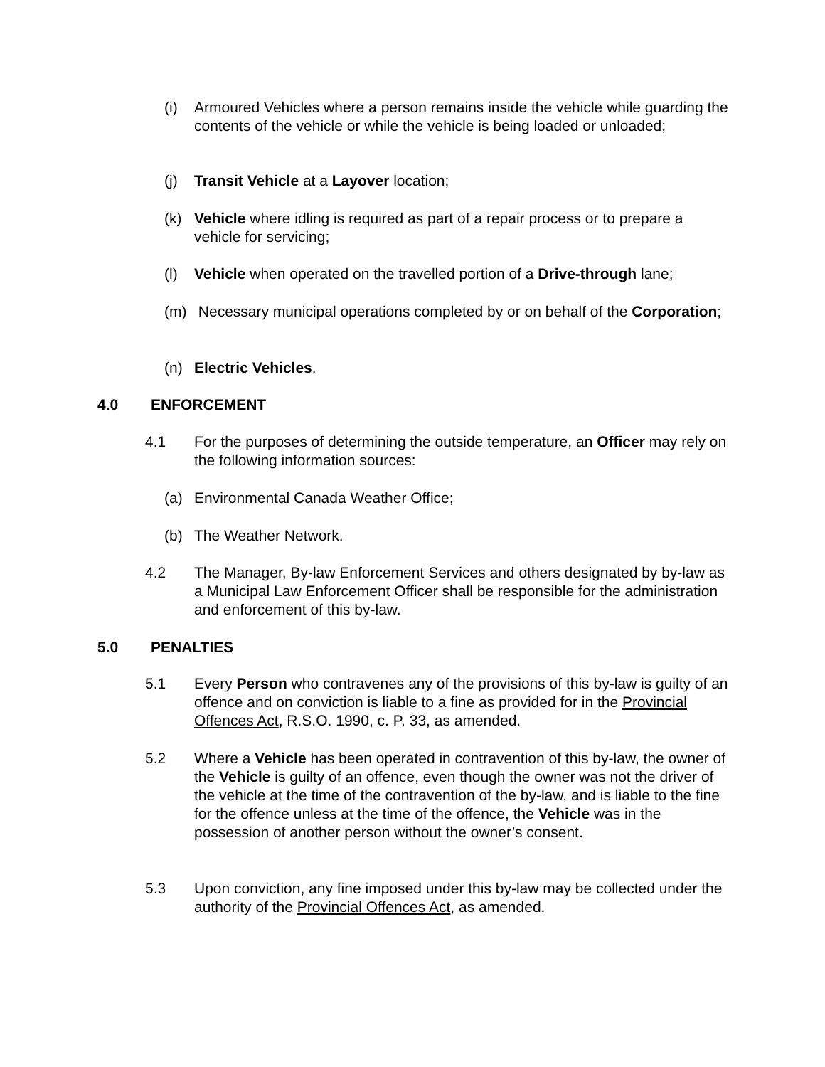(i) Armoured Vehicles where a person remains inside the vehicle while guarding the contents of the vehicle or while the vehicle is being loaded or unloaded;
(j) Transit Vehicle at a Layover location;
(k) Vehicle where idling is required as part of a repair process or to prepare a vehicle for servicing;
(l) Vehicle when operated on the travelled portion of a Drive-through lane;
(m) Necessary municipal operations completed by or on behalf of the Corporation;
(n) Electric Vehicles.
4.0 ENFORCEMENT
4.1 For the purposes of determining the outside temperature, an Officer may rely on the following information sources:
(a) Environmental Canada Weather Office;
(b) The Weather Network.
4.2 The Manager, By-law Enforcement Services and others designated by by-law as a Municipal Law Enforcement Officer shall be responsible for the administration and enforcement of this by-law.
5.0 PENALTIES
5.1 Every Person who contravenes any of the provisions of this by-law is guilty of an offence and on conviction is liable to a fine as provided for in the Provincial Offences Act, R.S.O. 1990, c. P. 33, as amended.
5.2 Where a Vehicle has been operated in contravention of this by-law, the owner of the Vehicle is guilty of an offence, even though the owner was not the driver of the vehicle at the time of the contravention of the by-law, and is liable to the fine for the offence unless at the time of the offence, the Vehicle was in the possession of another person without the owner’s consent.
5.3 Upon conviction, any fine imposed under this by-law may be collected under the authority of the Provincial Offences Act, as amended.